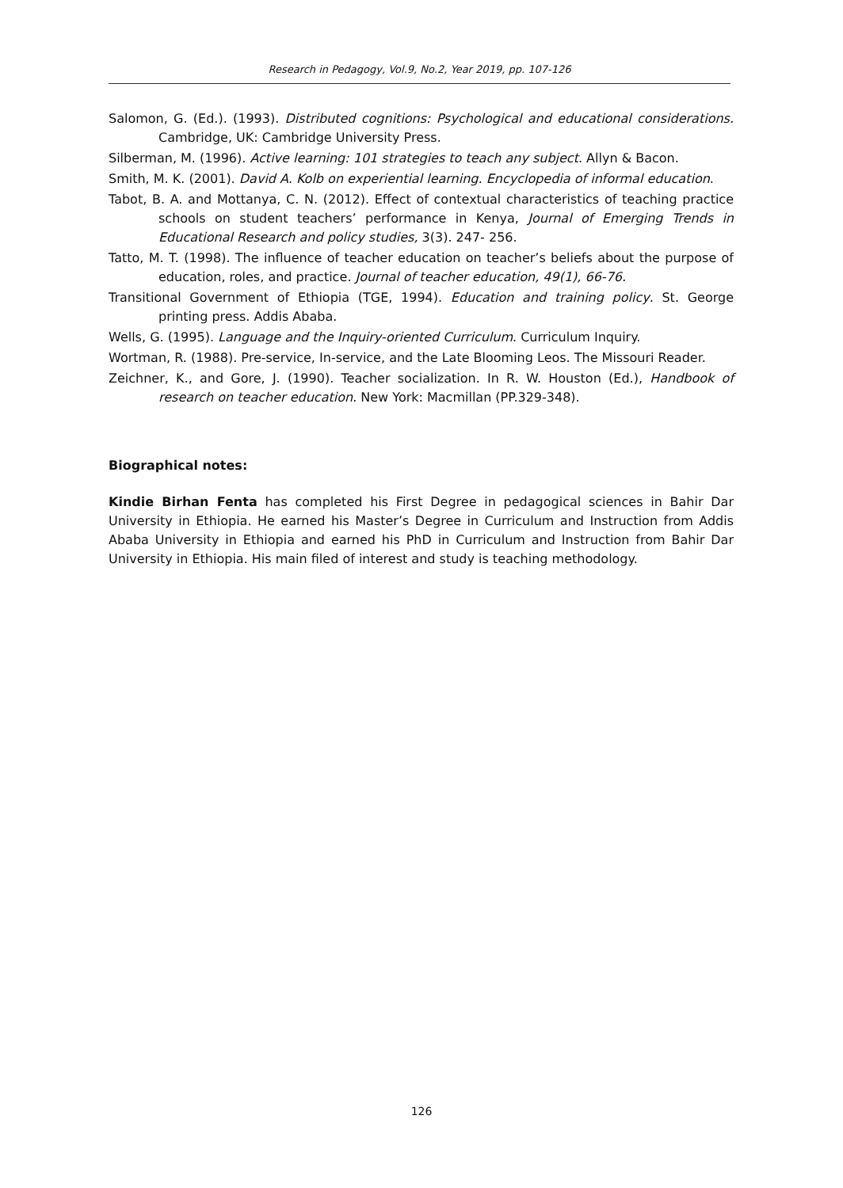Research in Pedagogy, Vol.9, No.2, Year 2019, pp. 107-126
Salomon, G. (Ed.). (1993). Distributed cognitions: Psychological and educational considerations. Cambridge, UK: Cambridge University Press.
Silberman, M. (1996). Active learning: 101 strategies to teach any subject. Allyn & Bacon.
Smith, M. K. (2001). David A. Kolb on experiential learning. Encyclopedia of informal education.
Tabot, B. A. and Mottanya, C. N. (2012). Effect of contextual characteristics of teaching practice schools on student teachers’ performance in Kenya, Journal of Emerging Trends in Educational Research and policy studies, 3(3). 247- 256.
Tatto, M. T. (1998). The influence of teacher education on teacher’s beliefs about the purpose of education, roles, and practice. Journal of teacher education, 49(1), 66-76.
Transitional Government of Ethiopia (TGE, 1994). Education and training policy. St. George printing press. Addis Ababa.
Wells, G. (1995). Language and the Inquiry-oriented Curriculum. Curriculum Inquiry.
Wortman, R. (1988). Pre-service, In-service, and the Late Blooming Leos. The Missouri Reader.
Zeichner, K., and Gore, J. (1990). Teacher socialization. In R. W. Houston (Ed.), Handbook of research on teacher education. New York: Macmillan (PP.329-348).
Biographical notes:
Kindie Birhan Fenta has completed his First Degree in pedagogical sciences in Bahir Dar University in Ethiopia. He earned his Master’s Degree in Curriculum and Instruction from Addis Ababa University in Ethiopia and earned his PhD in Curriculum and Instruction from Bahir Dar University in Ethiopia. His main filed of interest and study is teaching methodology.
126